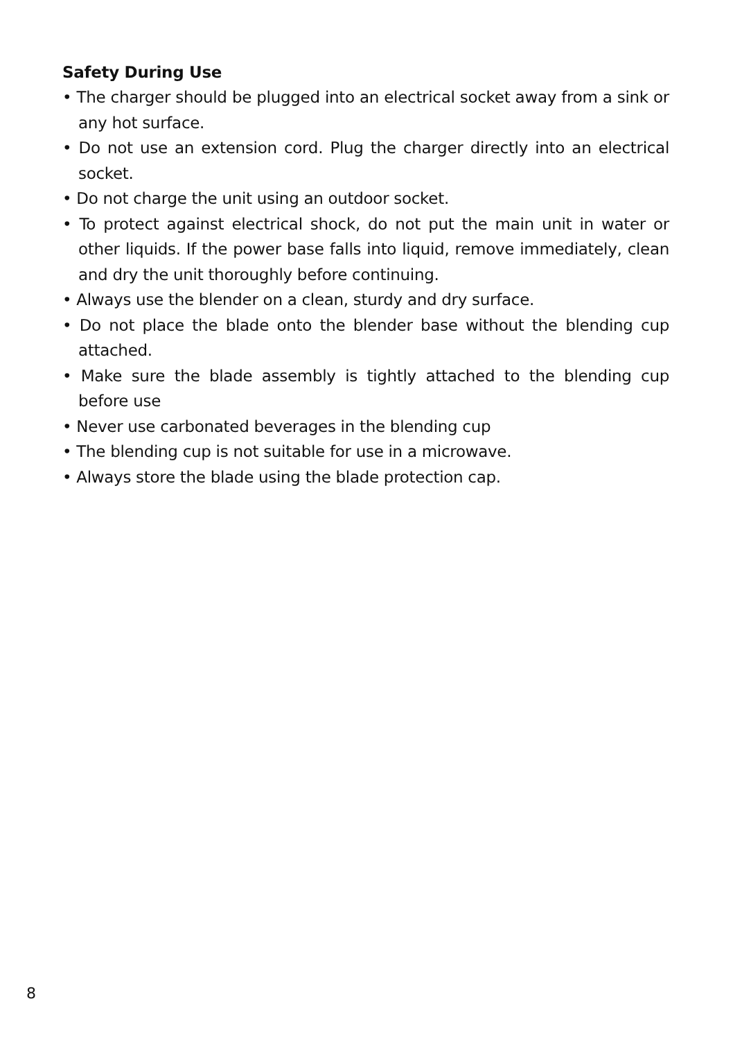Safety During Use
• The charger should be plugged into an electrical socket away from a sink or any hot surface.
• Do not use an extension cord. Plug the charger directly into an electrical socket.
• Do not charge the unit using an outdoor socket.
• To protect against electrical shock, do not put the main unit in water or other liquids. If the power base falls into liquid, remove immediately, clean and dry the unit thoroughly before continuing.
• Always use the blender on a clean, sturdy and dry surface.
• Do not place the blade onto the blender base without the blending cup attached.
• Make sure the blade assembly is tightly attached to the blending cup before use
• Never use carbonated beverages in the blending cup
• The blending cup is not suitable for use in a microwave.
• Always store the blade using the blade protection cap.
8